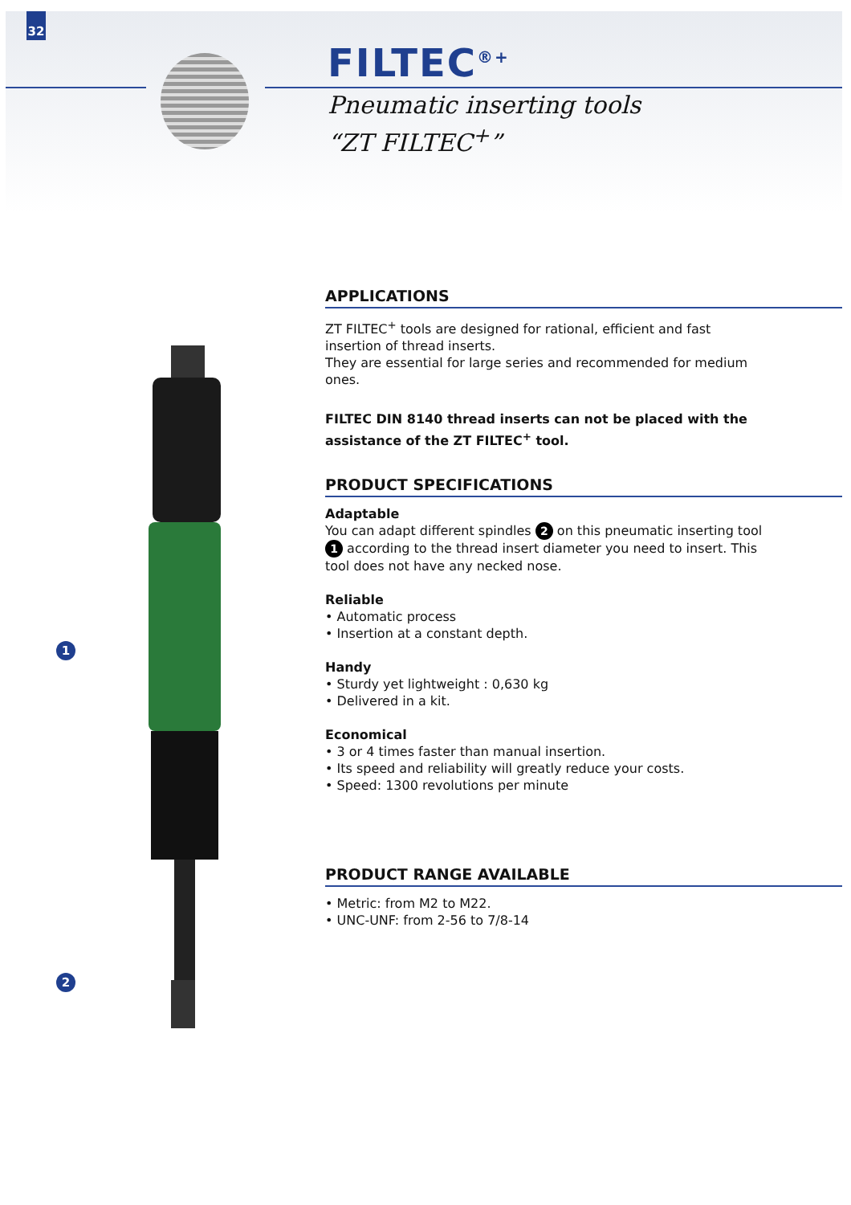32
FILTEC<sup>®+</sup>
Pneumatic inserting tools
“ZT FILTEC<sup>+</sup>”
1
2
APPLICATIONS
ZT FILTEC<sup>+</sup> tools are designed for rational, efficient and fast insertion of thread inserts.
They are essential for large series and recommended for medium ones.
FILTEC DIN 8140 thread inserts can not be placed with the assistance of the ZT FILTEC<sup>+</sup> tool.
PRODUCT SPECIFICATIONS
Adaptable
You can adapt different spindles 2 on this pneumatic inserting tool 1 according to the thread insert diameter you need to insert. This tool does not have any necked nose.
Reliable
• Automatic process
• Insertion at a constant depth.
Handy
• Sturdy yet lightweight : 0,630 kg
• Delivered in a kit.
Economical
• 3 or 4 times faster than manual insertion.
• Its speed and reliability will greatly reduce your costs.
• Speed: 1300 revolutions per minute
PRODUCT RANGE AVAILABLE
• Metric: from M2 to M22.
• UNC-UNF: from 2-56 to 7/8-14